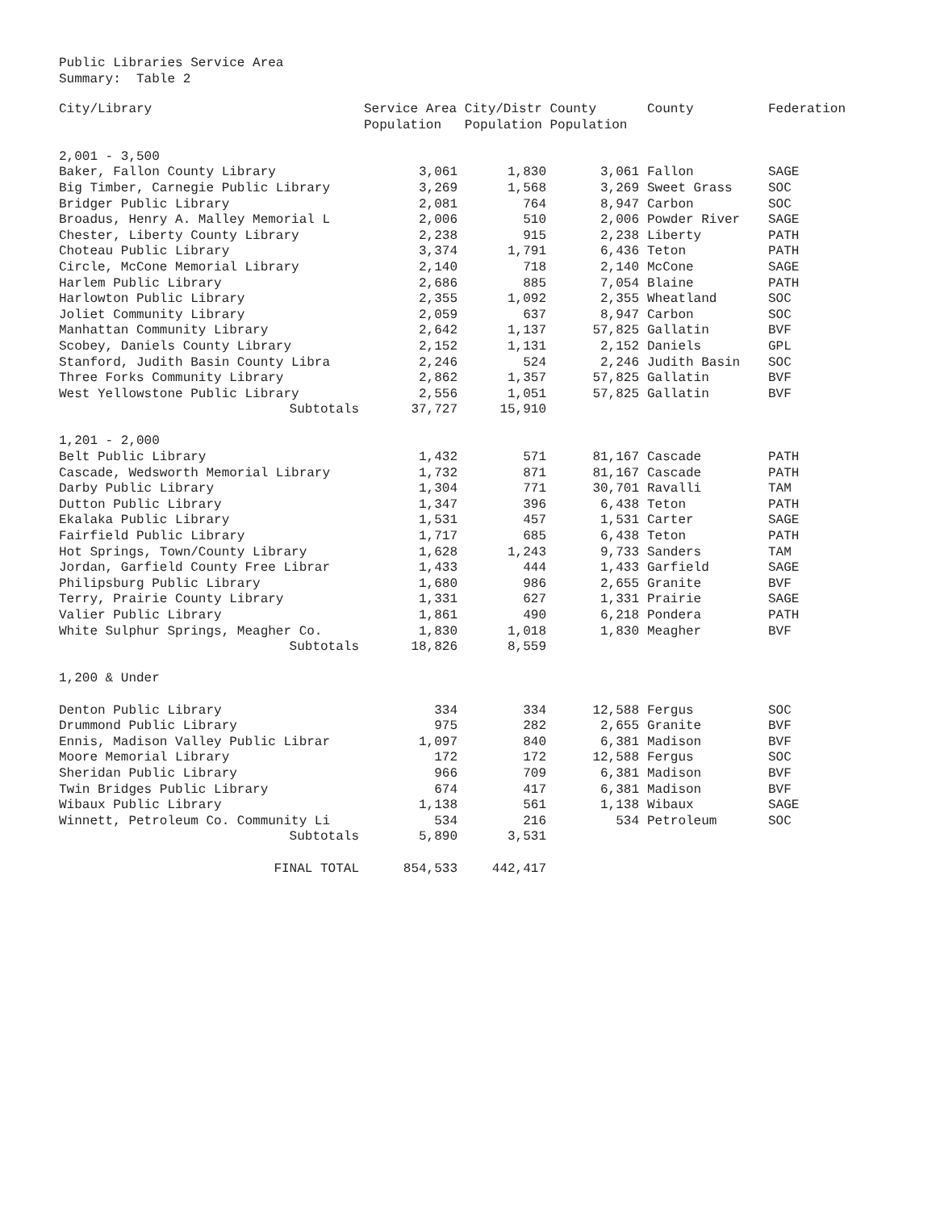Public Libraries Service Area
Summary: Table 2
| City/Library | Service Area City/Distr County Population Population Population | | | County | Federation |
| --- | --- | --- | --- | --- | --- |
| 2,001 - 3,500 | | | | | |
| Baker, Fallon County Library | 3,061 | 1,830 | 3,061 | Fallon | SAGE |
| Big Timber, Carnegie Public Library | 3,269 | 1,568 | 3,269 | Sweet Grass | SOC |
| Bridger Public Library | 2,081 | 764 | 8,947 | Carbon | SOC |
| Broadus, Henry A. Malley Memorial L | 2,006 | 510 | 2,006 | Powder River | SAGE |
| Chester, Liberty County Library | 2,238 | 915 | 2,238 | Liberty | PATH |
| Choteau Public Library | 3,374 | 1,791 | 6,436 | Teton | PATH |
| Circle, McCone Memorial Library | 2,140 | 718 | 2,140 | McCone | SAGE |
| Harlem Public Library | 2,686 | 885 | 7,054 | Blaine | PATH |
| Harlowton Public Library | 2,355 | 1,092 | 2,355 | Wheatland | SOC |
| Joliet Community Library | 2,059 | 637 | 8,947 | Carbon | SOC |
| Manhattan Community Library | 2,642 | 1,137 | 57,825 | Gallatin | BVF |
| Scobey, Daniels County Library | 2,152 | 1,131 | 2,152 | Daniels | GPL |
| Stanford, Judith Basin County Libra | 2,246 | 524 | 2,246 | Judith Basin | SOC |
| Three Forks Community Library | 2,862 | 1,357 | 57,825 | Gallatin | BVF |
| West Yellowstone Public Library | 2,556 | 1,051 | 57,825 | Gallatin | BVF |
| Subtotals | 37,727 | 15,910 | | | |
| 1,201 - 2,000 | | | | | |
| Belt Public Library | 1,432 | 571 | 81,167 | Cascade | PATH |
| Cascade, Wedsworth Memorial Library | 1,732 | 871 | 81,167 | Cascade | PATH |
| Darby Public Library | 1,304 | 771 | 30,701 | Ravalli | TAM |
| Dutton Public Library | 1,347 | 396 | 6,438 | Teton | PATH |
| Ekalaka Public Library | 1,531 | 457 | 1,531 | Carter | SAGE |
| Fairfield Public Library | 1,717 | 685 | 6,438 | Teton | PATH |
| Hot Springs, Town/County Library | 1,628 | 1,243 | 9,733 | Sanders | TAM |
| Jordan, Garfield County Free Librar | 1,433 | 444 | 1,433 | Garfield | SAGE |
| Philipsburg Public Library | 1,680 | 986 | 2,655 | Granite | BVF |
| Terry, Prairie County Library | 1,331 | 627 | 1,331 | Prairie | SAGE |
| Valier Public Library | 1,861 | 490 | 6,218 | Pondera | PATH |
| White Sulphur Springs, Meagher Co. | 1,830 | 1,018 | 1,830 | Meagher | BVF |
| Subtotals | 18,826 | 8,559 | | | |
| 1,200 & Under | | | | | |
| Denton Public Library | 334 | 334 | 12,588 | Fergus | SOC |
| Drummond Public Library | 975 | 282 | 2,655 | Granite | BVF |
| Ennis, Madison Valley Public Librar | 1,097 | 840 | 6,381 | Madison | BVF |
| Moore Memorial Library | 172 | 172 | 12,588 | Fergus | SOC |
| Sheridan Public Library | 966 | 709 | 6,381 | Madison | BVF |
| Twin Bridges Public Library | 674 | 417 | 6,381 | Madison | BVF |
| Wibaux Public Library | 1,138 | 561 | 1,138 | Wibaux | SAGE |
| Winnett, Petroleum Co. Community Li | 534 | 216 | 534 | Petroleum | SOC |
| Subtotals | 5,890 | 3,531 | | | |
| FINAL TOTAL | 854,533 | 442,417 | | | |